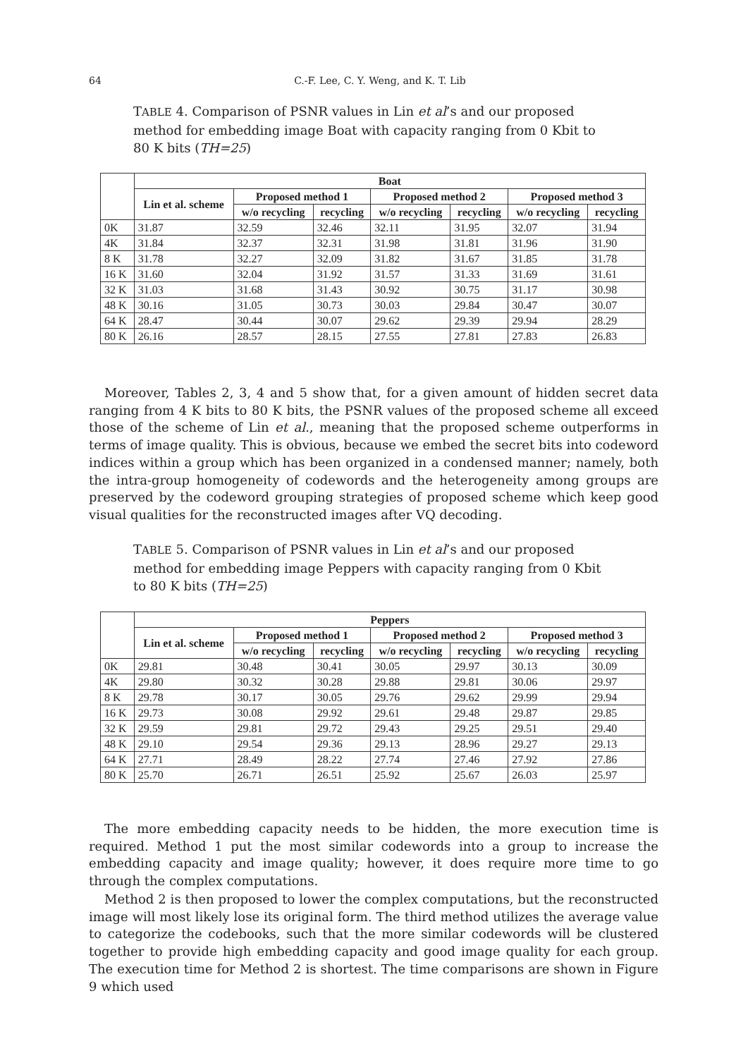64
C.-F. Lee, C. Y. Weng, and K. T. Lib
TABLE 4. Comparison of PSNR values in Lin et al’s and our proposed method for embedding image Boat with capacity ranging from 0 Kbit to 80 K bits (TH=25)
| | Boat | | | | | | |
| --- | --- | --- | --- | --- | --- | --- | --- |
| | Lin et al. scheme | Proposed method 1 | | Proposed method 2 | | Proposed method 3 | |
| | | w/o recycling | recycling | w/o recycling | recycling | w/o recycling | recycling |
| 0K | 31.87 | 32.59 | 32.46 | 32.11 | 31.95 | 32.07 | 31.94 |
| 4K | 31.84 | 32.37 | 32.31 | 31.98 | 31.81 | 31.96 | 31.90 |
| 8 K | 31.78 | 32.27 | 32.09 | 31.82 | 31.67 | 31.85 | 31.78 |
| 16 K | 31.60 | 32.04 | 31.92 | 31.57 | 31.33 | 31.69 | 31.61 |
| 32 K | 31.03 | 31.68 | 31.43 | 30.92 | 30.75 | 31.17 | 30.98 |
| 48 K | 30.16 | 31.05 | 30.73 | 30.03 | 29.84 | 30.47 | 30.07 |
| 64 K | 28.47 | 30.44 | 30.07 | 29.62 | 29.39 | 29.94 | 28.29 |
| 80 K | 26.16 | 28.57 | 28.15 | 27.55 | 27.81 | 27.83 | 26.83 |
Moreover, Tables 2, 3, 4 and 5 show that, for a given amount of hidden secret data ranging from 4 K bits to 80 K bits, the PSNR values of the proposed scheme all exceed those of the scheme of Lin et al., meaning that the proposed scheme outperforms in terms of image quality. This is obvious, because we embed the secret bits into codeword indices within a group which has been organized in a condensed manner; namely, both the intra-group homogeneity of codewords and the heterogeneity among groups are preserved by the codeword grouping strategies of proposed scheme which keep good visual qualities for the reconstructed images after VQ decoding.
TABLE 5. Comparison of PSNR values in Lin et al’s and our proposed method for embedding image Peppers with capacity ranging from 0 Kbit to 80 K bits (TH=25)
| | Peppers | | | | | | |
| --- | --- | --- | --- | --- | --- | --- | --- |
| | Lin et al. scheme | Proposed method 1 | | Proposed method 2 | | Proposed method 3 | |
| | | w/o recycling | recycling | w/o recycling | recycling | w/o recycling | recycling |
| 0K | 29.81 | 30.48 | 30.41 | 30.05 | 29.97 | 30.13 | 30.09 |
| 4K | 29.80 | 30.32 | 30.28 | 29.88 | 29.81 | 30.06 | 29.97 |
| 8 K | 29.78 | 30.17 | 30.05 | 29.76 | 29.62 | 29.99 | 29.94 |
| 16 K | 29.73 | 30.08 | 29.92 | 29.61 | 29.48 | 29.87 | 29.85 |
| 32 K | 29.59 | 29.81 | 29.72 | 29.43 | 29.25 | 29.51 | 29.40 |
| 48 K | 29.10 | 29.54 | 29.36 | 29.13 | 28.96 | 29.27 | 29.13 |
| 64 K | 27.71 | 28.49 | 28.22 | 27.74 | 27.46 | 27.92 | 27.86 |
| 80 K | 25.70 | 26.71 | 26.51 | 25.92 | 25.67 | 26.03 | 25.97 |
The more embedding capacity needs to be hidden, the more execution time is required. Method 1 put the most similar codewords into a group to increase the embedding capacity and image quality; however, it does require more time to go through the complex computations.
Method 2 is then proposed to lower the complex computations, but the reconstructed image will most likely lose its original form. The third method utilizes the average value to categorize the codebooks, such that the more similar codewords will be clustered together to provide high embedding capacity and good image quality for each group. The execution time for Method 2 is shortest. The time comparisons are shown in Figure 9 which used